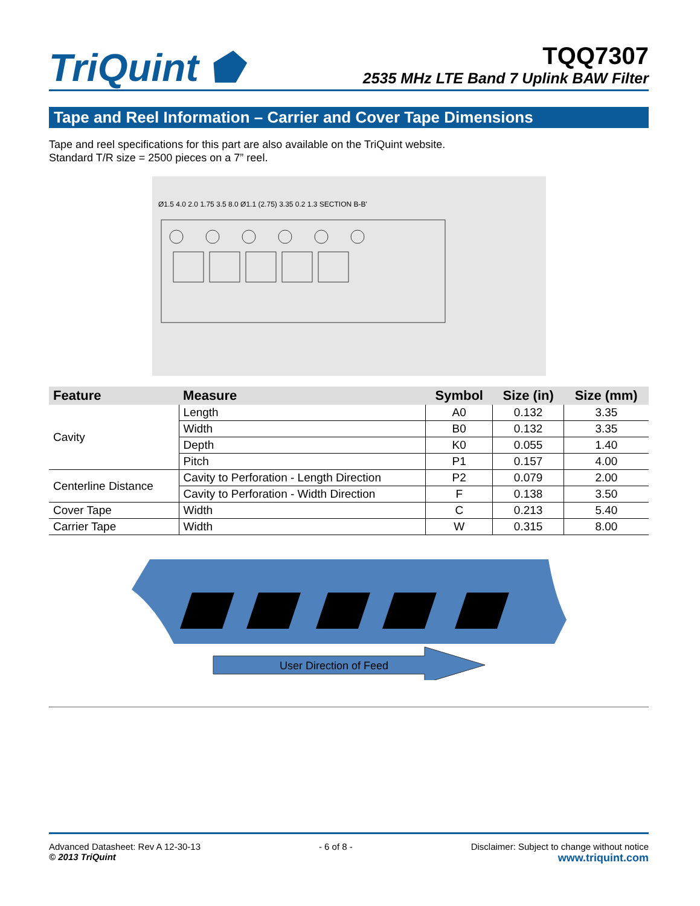TriQuint ⬟
TQQ7307
2535 MHz LTE Band 7 Uplink BAW Filter
Tape and Reel Information – Carrier and Cover Tape Dimensions
Tape and reel specifications for this part are also available on the TriQuint website.
Standard T/R size = 2500 pieces on a 7” reel.
Ø1.5 4.0 2.0 1.75 3.5 8.0 Ø1.1 (2.75) 3.35 0.2 1.3 SECTION B-B'
| Feature | Measure | Symbol | Size (in) | Size (mm) |
| --- | --- | --- | --- | --- |
| Cavity | Length | A0 | 0.132 | 3.35 |
| | Width | B0 | 0.132 | 3.35 |
| | Depth | K0 | 0.055 | 1.40 |
| | Pitch | P1 | 0.157 | 4.00 |
| Centerline Distance | Cavity to Perforation - Length Direction | P2 | 0.079 | 2.00 |
| | Cavity to Perforation - Width Direction | F | 0.138 | 3.50 |
| Cover Tape | Width | C | 0.213 | 5.40 |
| Carrier Tape | Width | W | 0.315 | 8.00 |
User Direction of Feed
Advanced Datasheet: Rev A 12-30-13
© 2013 TriQuint
- 6 of 8 - Disclaimer: Subject to change without notice
www.triquint.com